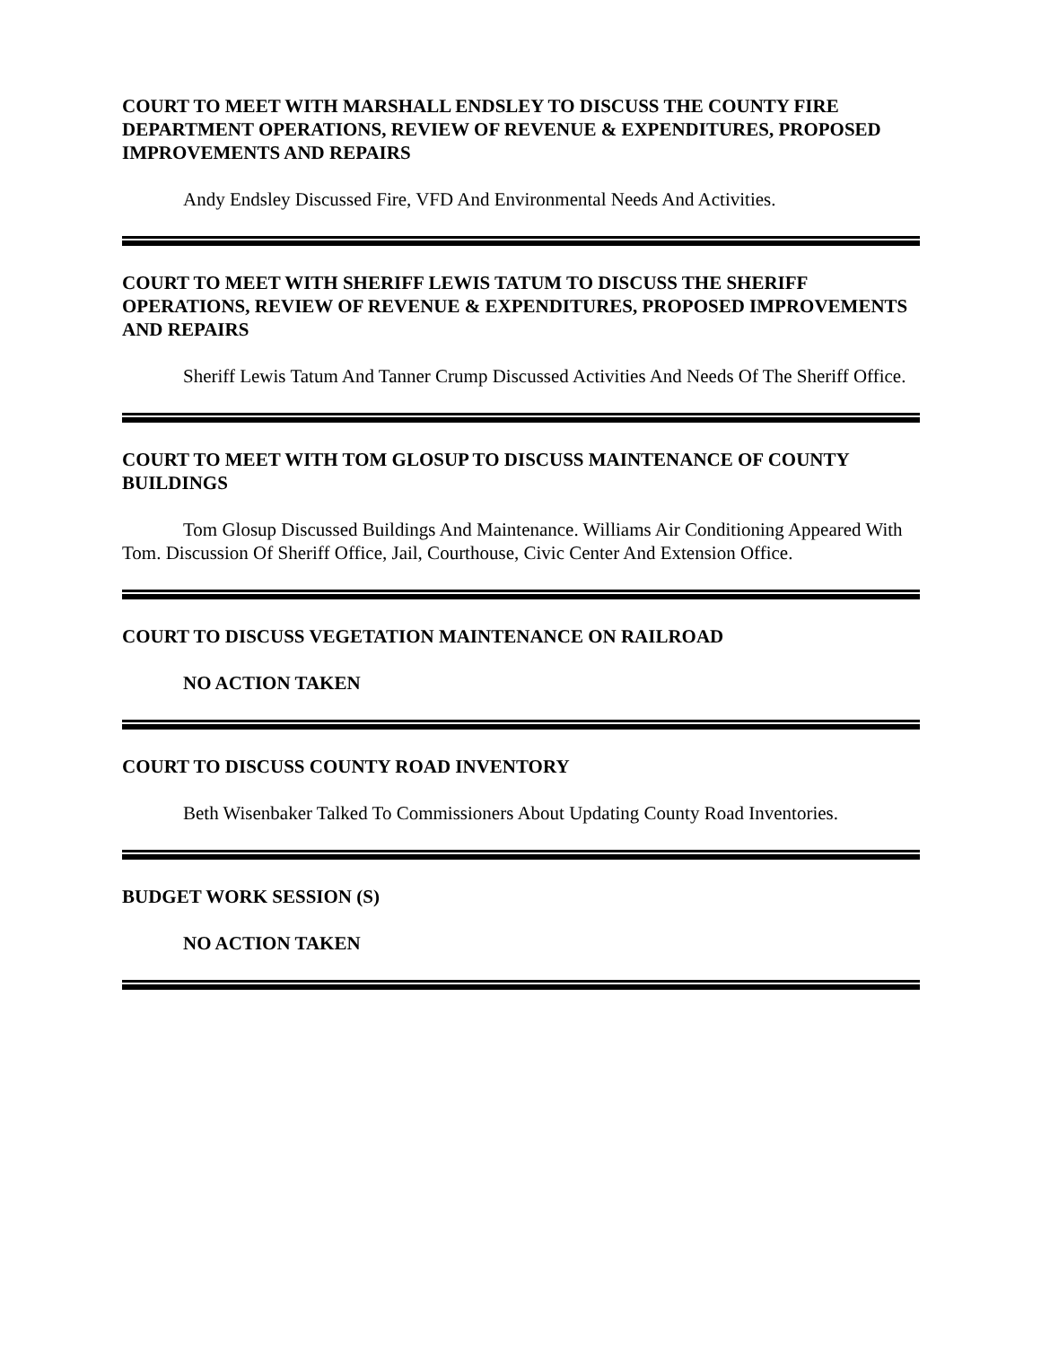COURT TO MEET WITH MARSHALL ENDSLEY TO DISCUSS THE COUNTY FIRE DEPARTMENT OPERATIONS, REVIEW OF REVENUE & EXPENDITURES, PROPOSED IMPROVEMENTS AND REPAIRS
Andy Endsley Discussed Fire, VFD And Environmental Needs And Activities.
COURT TO MEET WITH SHERIFF LEWIS TATUM TO DISCUSS THE SHERIFF OPERATIONS, REVIEW OF REVENUE & EXPENDITURES, PROPOSED IMPROVEMENTS AND REPAIRS
Sheriff Lewis Tatum And Tanner Crump Discussed Activities And Needs Of The Sheriff Office.
COURT TO MEET WITH TOM GLOSUP TO DISCUSS MAINTENANCE OF COUNTY BUILDINGS
Tom Glosup Discussed Buildings And Maintenance. Williams Air Conditioning Appeared With Tom. Discussion Of Sheriff Office, Jail, Courthouse, Civic Center And Extension Office.
COURT TO DISCUSS VEGETATION MAINTENANCE ON RAILROAD
NO ACTION TAKEN
COURT TO DISCUSS COUNTY ROAD INVENTORY
Beth Wisenbaker Talked To Commissioners About Updating County Road Inventories.
BUDGET WORK SESSION (S)
NO ACTION TAKEN